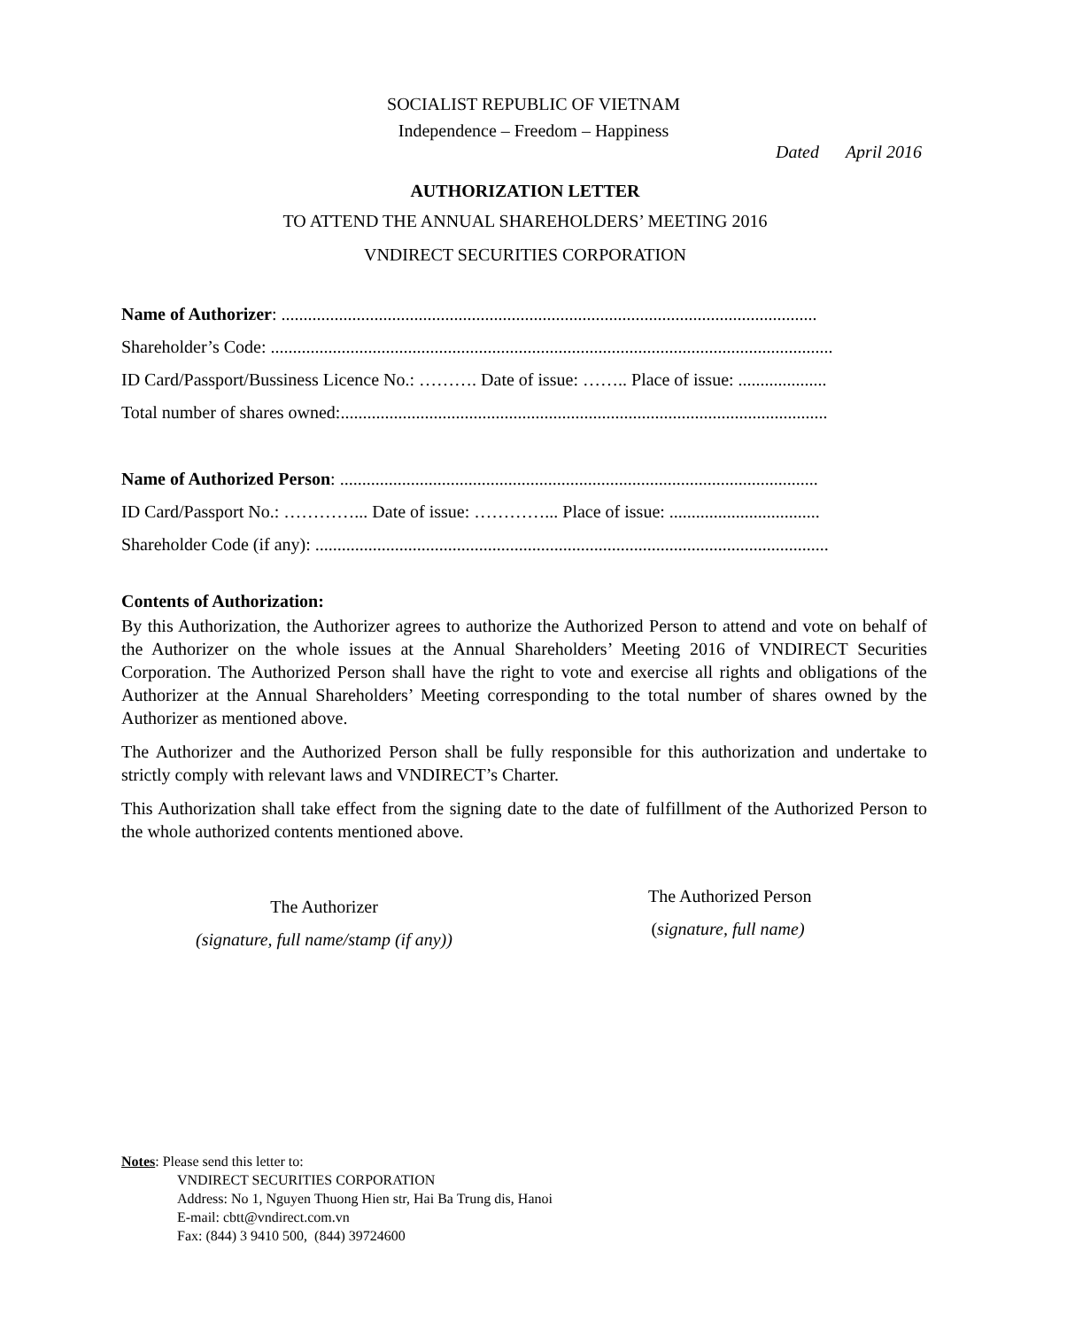SOCIALIST REPUBLIC OF VIETNAM
Independence – Freedom – Happiness
Dated April 2016
AUTHORIZATION LETTER
TO ATTEND THE ANNUAL SHAREHOLDERS’ MEETING 2016
VNDIRECT SECURITIES CORPORATION
Name of Authorizer: .........................................................................................................................
Shareholder’s Code: ...............................................................................................................................
ID Card/Passport/Bussiness Licence No.: ………. Date of issue: …….. Place of issue: ....................
Total number of shares owned:..............................................................................................................
Name of Authorized Person: ............................................................................................................
ID Card/Passport No.: …………... Date of issue: …………... Place of issue: ..................................
Shareholder Code (if any): ....................................................................................................................
Contents of Authorization:
By this Authorization, the Authorizer agrees to authorize the Authorized Person to attend and vote on behalf of the Authorizer on the whole issues at the Annual Shareholders’ Meeting 2016 of VNDIRECT Securities Corporation. The Authorized Person shall have the right to vote and exercise all rights and obligations of the Authorizer at the Annual Shareholders’ Meeting corresponding to the total number of shares owned by the Authorizer as mentioned above.
The Authorizer and the Authorized Person shall be fully responsible for this authorization and undertake to strictly comply with relevant laws and VNDIRECT’s Charter.
This Authorization shall take effect from the signing date to the date of fulfillment of the Authorized Person to the whole authorized contents mentioned above.
The Authorizer
(signature, full name/stamp (if any))
The Authorized Person
(signature, full name)
Notes: Please send this letter to:
VNDIRECT SECURITIES CORPORATION
Address: No 1, Nguyen Thuong Hien str, Hai Ba Trung dis, Hanoi
E-mail: cbtt@vndirect.com.vn
Fax: (844) 3 9410 500, (844) 39724600